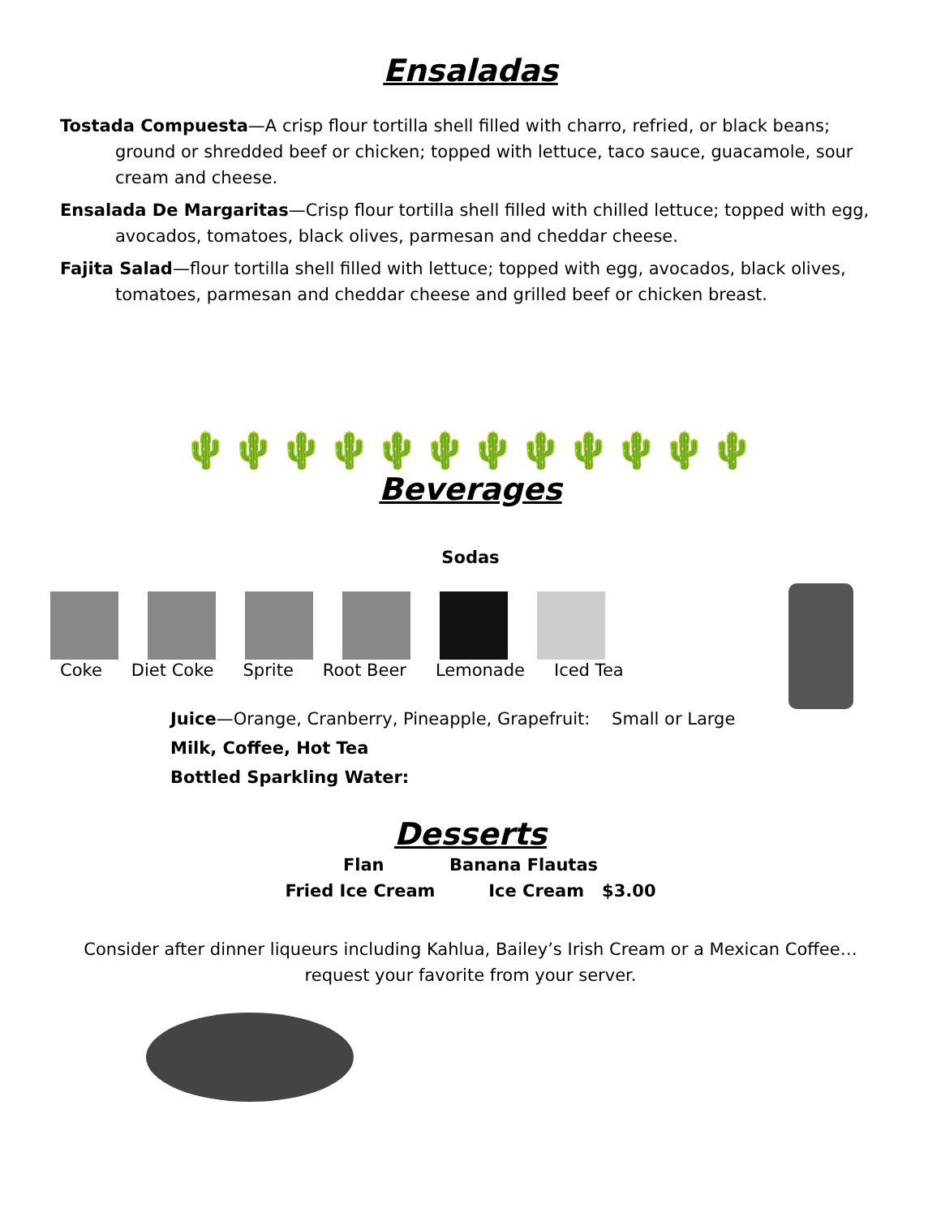Ensaladas
Tostada Compuesta—A crisp flour tortilla shell filled with charro, refried, or black beans; ground or shredded beef or chicken; topped with lettuce, taco sauce, guacamole, sour cream and cheese.
Ensalada De Margaritas—Crisp flour tortilla shell filled with chilled lettuce; topped with egg, avocados, tomatoes, black olives, parmesan and cheddar cheese.
Fajita Salad—flour tortilla shell filled with lettuce; topped with egg, avocados, black olives, tomatoes, parmesan and cheddar cheese and grilled beef or chicken breast.
🌵🌵🌵🌵🌵🌵🌵🌵🌵🌵🌵🌵
Beverages
Sodas
Coke Diet Coke Sprite Root Beer Lemonade Iced Tea
Juice—Orange, Cranberry, Pineapple, Grapefruit: Small or Large
Milk, Coffee, Hot Tea
Bottled Sparkling Water:
Desserts
Flan Banana Flautas
Fried Ice Cream Ice Cream $3.00
Consider after dinner liqueurs including Kahlua, Bailey’s Irish Cream or a Mexican Coffee…
request your favorite from your server.